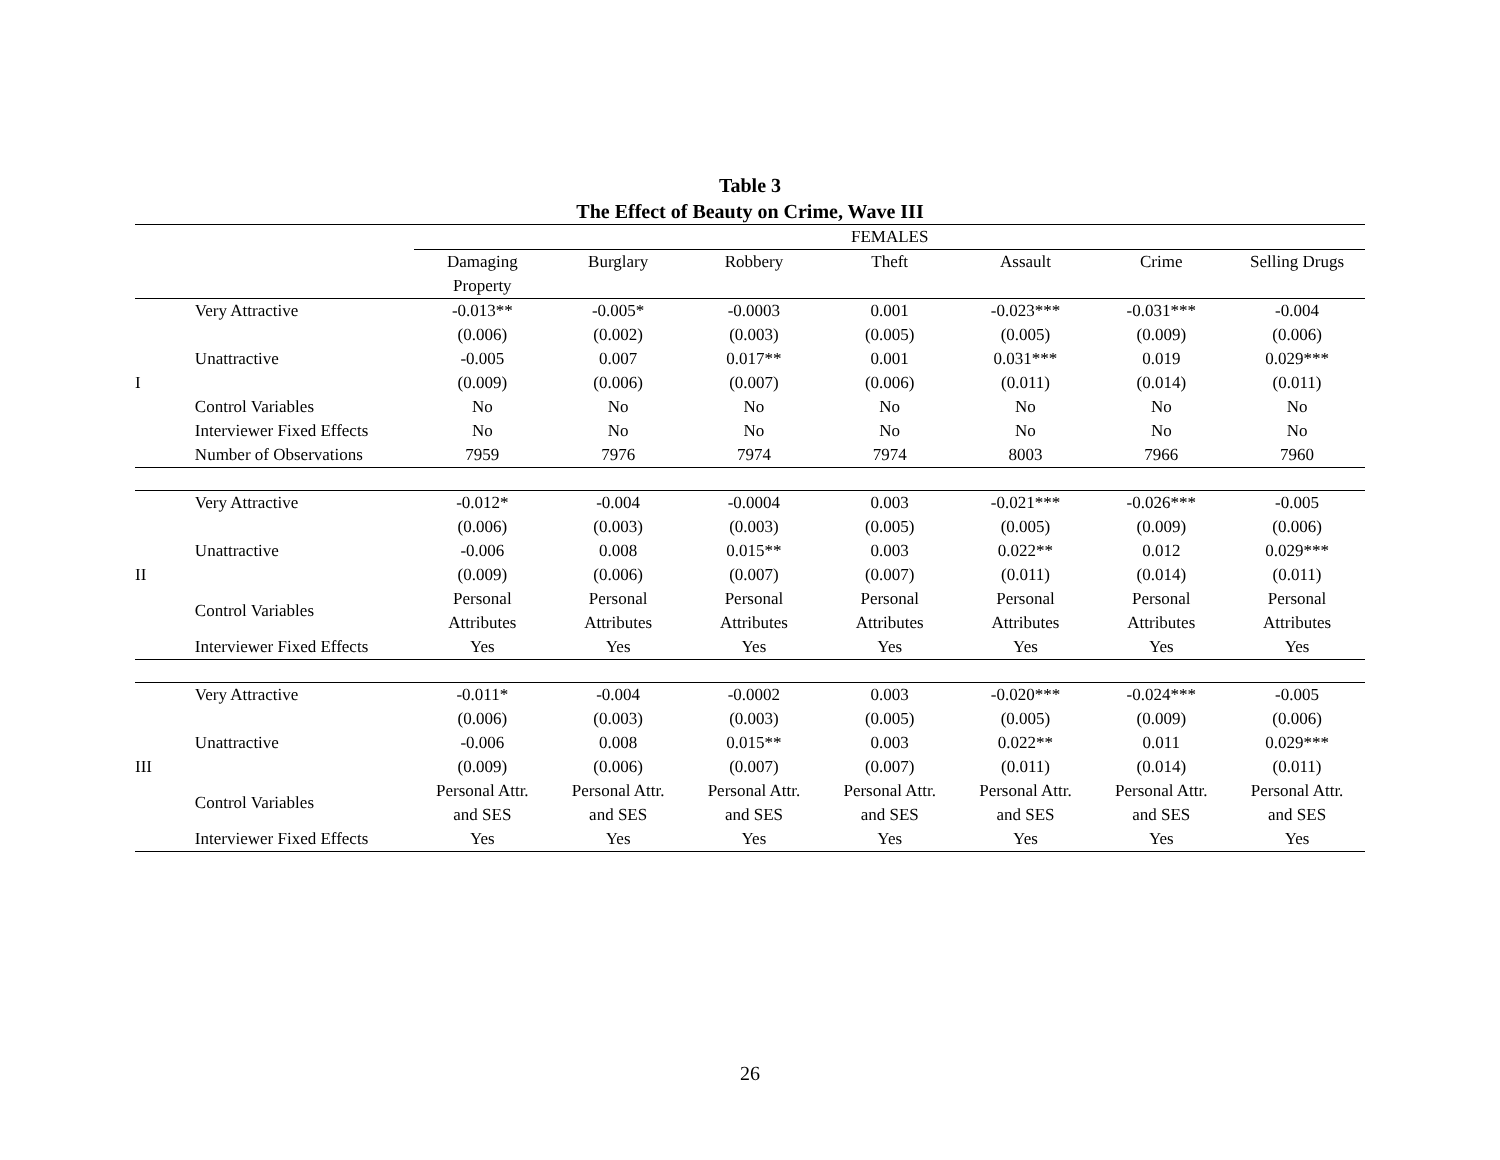Table 3
The Effect of Beauty on Crime, Wave III
| | | FEMALES | | | | | | |
| | | Damaging Property | Burglary | Robbery | Theft | Assault | Crime | Selling Drugs |
| | Very Attractive | -0.013** | -0.005* | -0.0003 | 0.001 | -0.023*** | -0.031*** | -0.004 |
| | | (0.006) | (0.002) | (0.003) | (0.005) | (0.005) | (0.009) | (0.006) |
| | Unattractive | -0.005 | 0.007 | 0.017** | 0.001 | 0.031*** | 0.019 | 0.029*** |
| I | | (0.009) | (0.006) | (0.007) | (0.006) | (0.011) | (0.014) | (0.011) |
| | Control Variables | No | No | No | No | No | No | No |
| | Interviewer Fixed Effects | No | No | No | No | No | No | No |
| | Number of Observations | 7959 | 7976 | 7974 | 7974 | 8003 | 7966 | 7960 |
| | Very Attractive | -0.012* | -0.004 | -0.0004 | 0.003 | -0.021*** | -0.026*** | -0.005 |
| | | (0.006) | (0.003) | (0.003) | (0.005) | (0.005) | (0.009) | (0.006) |
| | Unattractive | -0.006 | 0.008 | 0.015** | 0.003 | 0.022** | 0.012 | 0.029*** |
| II | | (0.009) | (0.006) | (0.007) | (0.007) | (0.011) | (0.014) | (0.011) |
| | Control Variables | Personal Attributes | Personal Attributes | Personal Attributes | Personal Attributes | Personal Attributes | Personal Attributes | Personal Attributes |
| | Interviewer Fixed Effects | Yes | Yes | Yes | Yes | Yes | Yes | Yes |
| | Very Attractive | -0.011* | -0.004 | -0.0002 | 0.003 | -0.020*** | -0.024*** | -0.005 |
| | | (0.006) | (0.003) | (0.003) | (0.005) | (0.005) | (0.009) | (0.006) |
| | Unattractive | -0.006 | 0.008 | 0.015** | 0.003 | 0.022** | 0.011 | 0.029*** |
| III | | (0.009) | (0.006) | (0.007) | (0.007) | (0.011) | (0.014) | (0.011) |
| | Control Variables | Personal Attr. and SES | Personal Attr. and SES | Personal Attr. and SES | Personal Attr. and SES | Personal Attr. and SES | Personal Attr. and SES | Personal Attr. and SES |
| | Interviewer Fixed Effects | Yes | Yes | Yes | Yes | Yes | Yes | Yes |
26